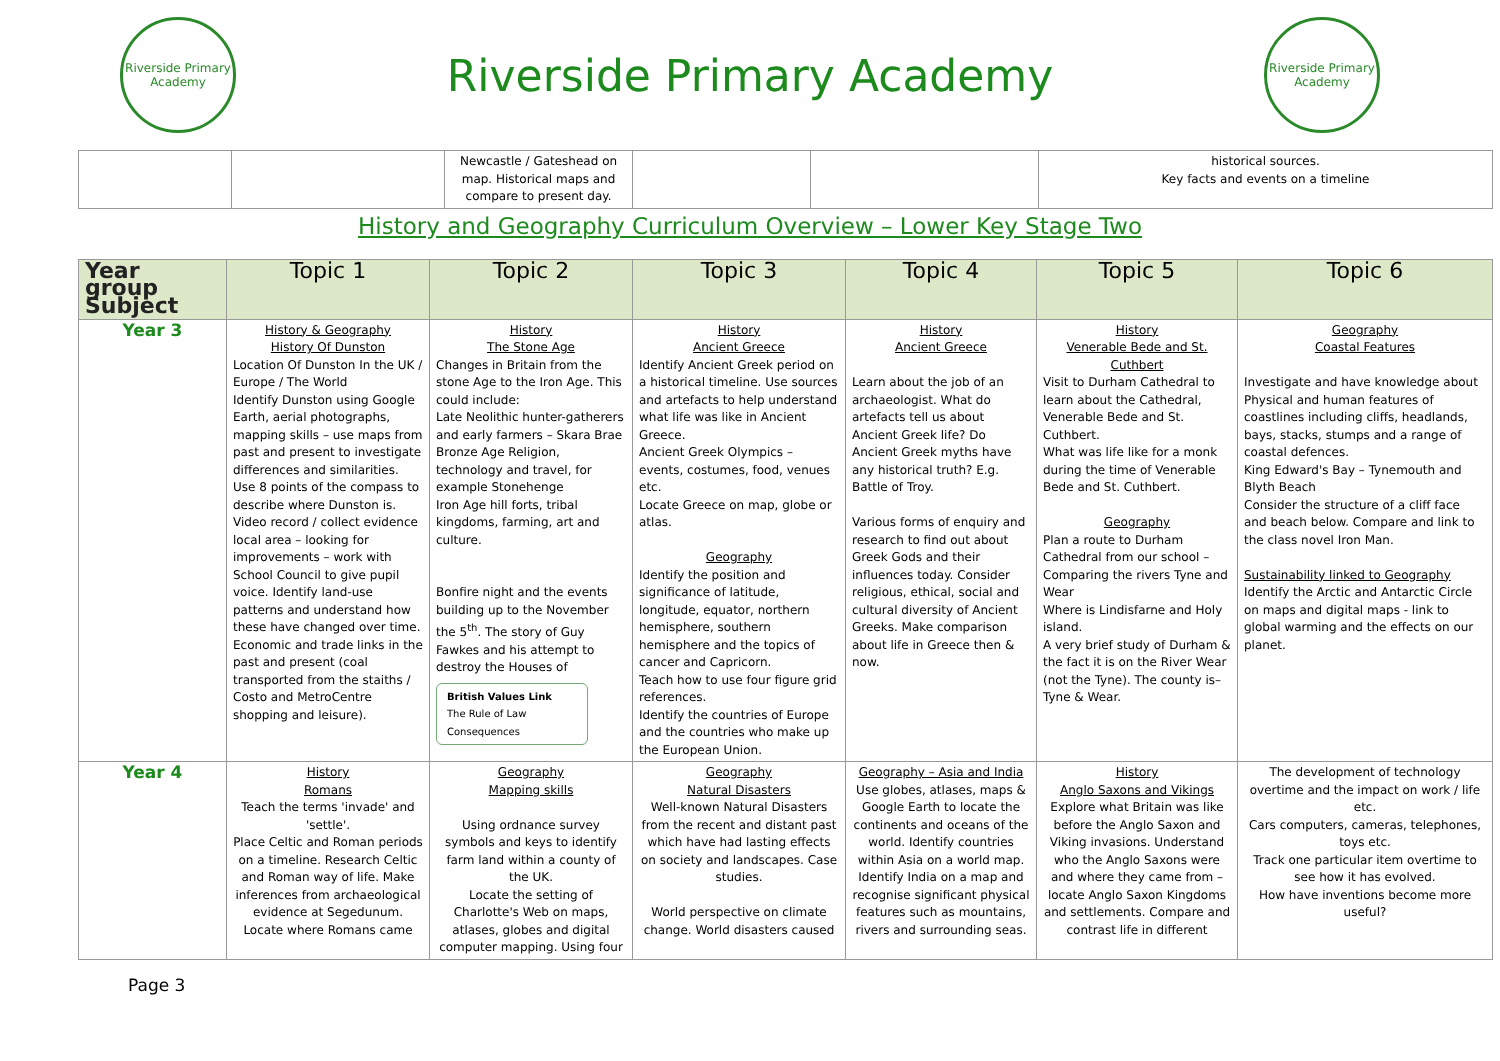Riverside Primary Academy
Riverside Primary Academy
Riverside Primary Academy
| | | Newcastle / Gateshead on map. Historical maps and compare to present day. | | | historical sources. Key facts and events on a timeline |
History and Geography Curriculum Overview – Lower Key Stage Two
| Year group Subject | Topic 1 | Topic 2 | Topic 3 | Topic 4 | Topic 5 | Topic 6 |
| --- | --- | --- | --- | --- | --- | --- |
| Year 3 | History & Geography History Of Dunston Location Of Dunston In the UK / Europe / The World Identify Dunston using Google Earth, aerial photographs, mapping skills – use maps from past and present to investigate differences and similarities. Use 8 points of the compass to describe where Dunston is. Video record / collect evidence local area – looking for improvements – work with School Council to give pupil voice. Identify land-use patterns and understand how these have changed over time. Economic and trade links in the past and present (coal transported from the staiths / Costo and MetroCentre shopping and leisure). | History The Stone Age Changes in Britain from the stone Age to the Iron Age. This could include: Late Neolithic hunter-gatherers and early farmers – Skara Brae Bronze Age Religion, technology and travel, for example Stonehenge Iron Age hill forts, tribal kingdoms, farming, art and culture. Bonfire night and the events building up to the November the 5<sup>th</sup>. The story of Guy Fawkes and his attempt to destroy the Houses of British Values Link The Rule of Law Consequences | History Ancient Greece Identify Ancient Greek period on a historical timeline. Use sources and artefacts to help understand what life was like in Ancient Greece. Ancient Greek Olympics – events, costumes, food, venues etc. Locate Greece on map, globe or atlas. Geography Identify the position and significance of latitude, longitude, equator, northern hemisphere, southern hemisphere and the topics of cancer and Capricorn. Teach how to use four figure grid references. Identify the countries of Europe and the countries who make up the European Union. | History Ancient Greece Learn about the job of an archaeologist. What do artefacts tell us about Ancient Greek life? Do Ancient Greek myths have any historical truth? E.g. Battle of Troy. Various forms of enquiry and research to find out about Greek Gods and their influences today. Consider religious, ethical, social and cultural diversity of Ancient Greeks. Make comparison about life in Greece then & now. | History Venerable Bede and St. Cuthbert Visit to Durham Cathedral to learn about the Cathedral, Venerable Bede and St. Cuthbert. What was life like for a monk during the time of Venerable Bede and St. Cuthbert. Geography Plan a route to Durham Cathedral from our school – Comparing the rivers Tyne and Wear Where is Lindisfarne and Holy island. A very brief study of Durham & the fact it is on the River Wear (not the Tyne). The county is– Tyne & Wear. | Geography Coastal Features Investigate and have knowledge about Physical and human features of coastlines including cliffs, headlands, bays, stacks, stumps and a range of coastal defences. King Edward's Bay – Tynemouth and Blyth Beach Consider the structure of a cliff face and beach below. Compare and link to the class novel Iron Man. Sustainability linked to Geography Identify the Arctic and Antarctic Circle on maps and digital maps - link to global warming and the effects on our planet. |
| Year 4 | History Romans Teach the terms 'invade' and 'settle'. Place Celtic and Roman periods on a timeline. Research Celtic and Roman way of life. Make inferences from archaeological evidence at Segedunum. Locate where Romans came | Geography Mapping skills Using ordnance survey symbols and keys to identify farm land within a county of the UK. Locate the setting of Charlotte's Web on maps, atlases, globes and digital computer mapping. Using four | Geography Natural Disasters Well-known Natural Disasters from the recent and distant past which have had lasting effects on society and landscapes. Case studies. World perspective on climate change. World disasters caused | Geography – Asia and India Use globes, atlases, maps & Google Earth to locate the continents and oceans of the world. Identify countries within Asia on a world map. Identify India on a map and recognise significant physical features such as mountains, rivers and surrounding seas. | History Anglo Saxons and Vikings Explore what Britain was like before the Anglo Saxon and Viking invasions. Understand who the Anglo Saxons were and where they came from – locate Anglo Saxon Kingdoms and settlements. Compare and contrast life in different | The development of technology overtime and the impact on work / life etc. Cars computers, cameras, telephones, toys etc. Track one particular item overtime to see how it has evolved. How have inventions become more useful? |
Page 3